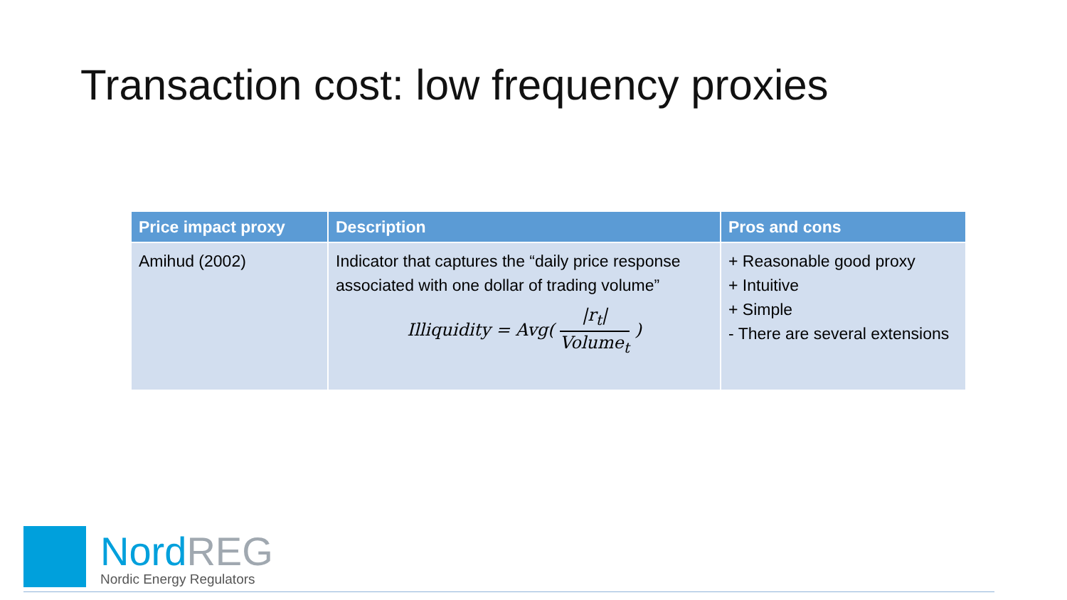Transaction cost: low frequency proxies
| Price impact proxy | Description | Pros and cons |
| --- | --- | --- |
| Amihud (2002) | Indicator that captures the “daily price response associated with one dollar of trading volume” Illiquidity = Avg( /r<sub>t</sub>/ Volume<sub>t</sub> ) | + Reasonable good proxy + Intuitive + Simple - There are several extensions |
Nord REG
Nordic Energy Regulators